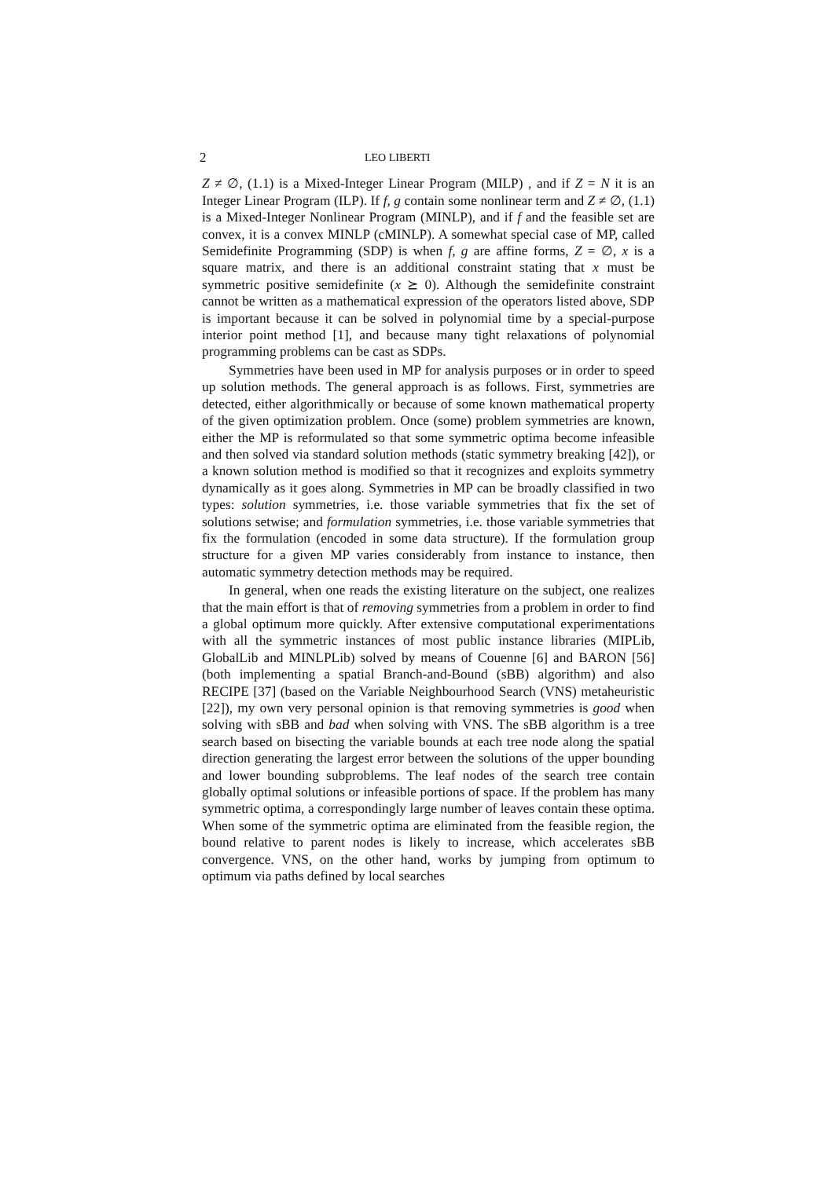2 LEO LIBERTI
Z ≠ ∅, (1.1) is a Mixed-Integer Linear Program (MILP) , and if Z = N it is an Integer Linear Program (ILP). If f, g contain some nonlinear term and Z ≠ ∅, (1.1) is a Mixed-Integer Nonlinear Program (MINLP), and if f and the feasible set are convex, it is a convex MINLP (cMINLP). A somewhat special case of MP, called Semidefinite Programming (SDP) is when f, g are affine forms, Z = ∅, x is a square matrix, and there is an additional constraint stating that x must be symmetric positive semidefinite (x ⪰ 0). Although the semidefinite constraint cannot be written as a mathematical expression of the operators listed above, SDP is important because it can be solved in polynomial time by a special-purpose interior point method [1], and because many tight relaxations of polynomial programming problems can be cast as SDPs.
Symmetries have been used in MP for analysis purposes or in order to speed up solution methods. The general approach is as follows. First, symmetries are detected, either algorithmically or because of some known mathematical property of the given optimization problem. Once (some) problem symmetries are known, either the MP is reformulated so that some symmetric optima become infeasible and then solved via standard solution methods (static symmetry breaking [42]), or a known solution method is modified so that it recognizes and exploits symmetry dynamically as it goes along. Symmetries in MP can be broadly classified in two types: solution symmetries, i.e. those variable symmetries that fix the set of solutions setwise; and formulation symmetries, i.e. those variable symmetries that fix the formulation (encoded in some data structure). If the formulation group structure for a given MP varies considerably from instance to instance, then automatic symmetry detection methods may be required.
In general, when one reads the existing literature on the subject, one realizes that the main effort is that of removing symmetries from a problem in order to find a global optimum more quickly. After extensive computational experimentations with all the symmetric instances of most public instance libraries (MIPLib, GlobalLib and MINLPLib) solved by means of Couenne [6] and BARON [56] (both implementing a spatial Branch-and-Bound (sBB) algorithm) and also RECIPE [37] (based on the Variable Neighbourhood Search (VNS) metaheuristic [22]), my own very personal opinion is that removing symmetries is good when solving with sBB and bad when solving with VNS. The sBB algorithm is a tree search based on bisecting the variable bounds at each tree node along the spatial direction generating the largest error between the solutions of the upper bounding and lower bounding subproblems. The leaf nodes of the search tree contain globally optimal solutions or infeasible portions of space. If the problem has many symmetric optima, a correspondingly large number of leaves contain these optima. When some of the symmetric optima are eliminated from the feasible region, the bound relative to parent nodes is likely to increase, which accelerates sBB convergence. VNS, on the other hand, works by jumping from optimum to optimum via paths defined by local searches